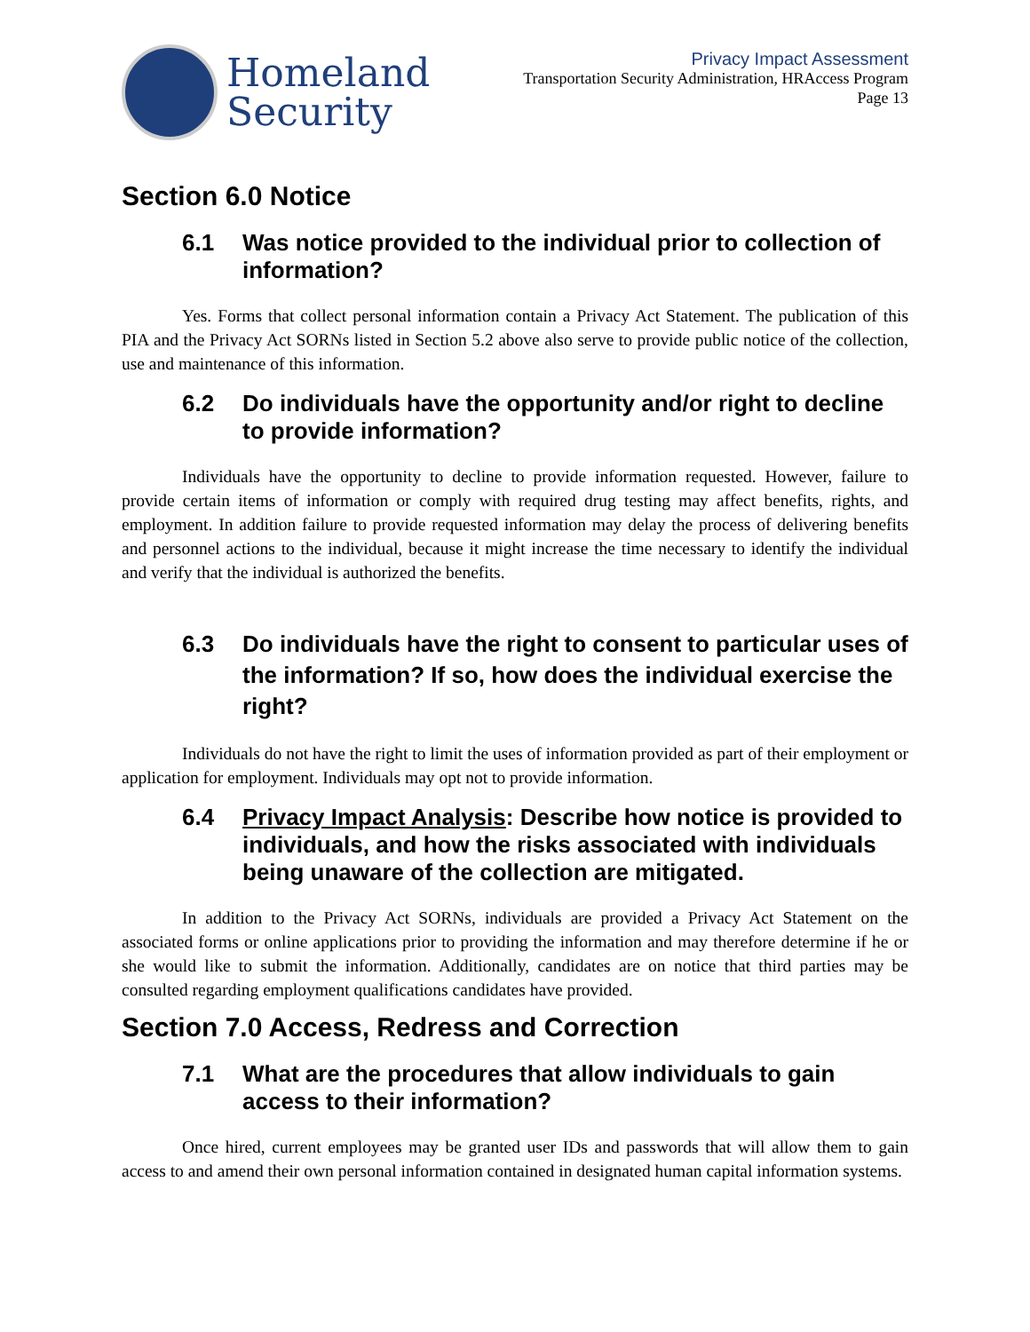Homeland
Security
Privacy Impact Assessment
Transportation Security Administration, HRAccess Program
Page 13
Section 6.0 Notice
6.1 Was notice provided to the individual prior to collection of information?
Yes. Forms that collect personal information contain a Privacy Act Statement. The publication of this PIA and the Privacy Act SORNs listed in Section 5.2 above also serve to provide public notice of the collection, use and maintenance of this information.
6.2 Do individuals have the opportunity and/or right to decline to provide information?
Individuals have the opportunity to decline to provide information requested. However, failure to provide certain items of information or comply with required drug testing may affect benefits, rights, and employment. In addition failure to provide requested information may delay the process of delivering benefits and personnel actions to the individual, because it might increase the time necessary to identify the individual and verify that the individual is authorized the benefits.
6.3 Do individuals have the right to consent to particular uses of the information? If so, how does the individual exercise the right?
Individuals do not have the right to limit the uses of information provided as part of their employment or application for employment. Individuals may opt not to provide information.
6.4 Privacy Impact Analysis: Describe how notice is provided to individuals, and how the risks associated with individuals being unaware of the collection are mitigated.
In addition to the Privacy Act SORNs, individuals are provided a Privacy Act Statement on the associated forms or online applications prior to providing the information and may therefore determine if he or she would like to submit the information. Additionally, candidates are on notice that third parties may be consulted regarding employment qualifications candidates have provided.
Section 7.0 Access, Redress and Correction
7.1 What are the procedures that allow individuals to gain access to their information?
Once hired, current employees may be granted user IDs and passwords that will allow them to gain access to and amend their own personal information contained in designated human capital information systems.